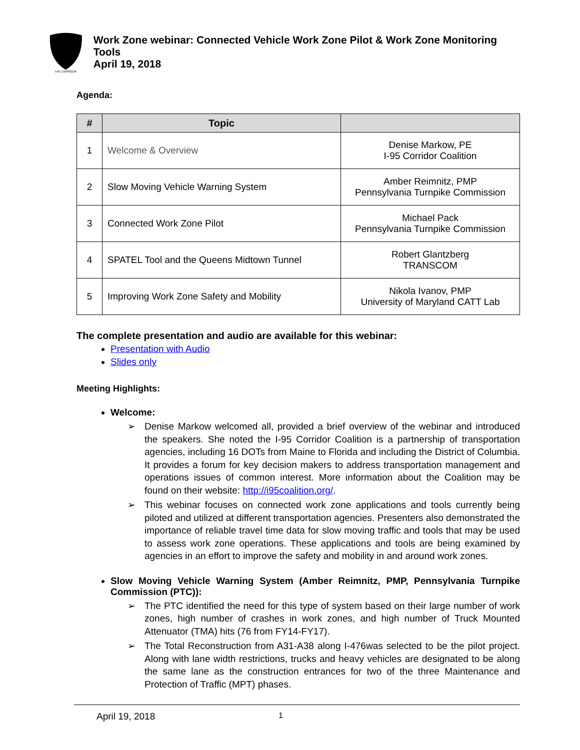I-95 CORRIDOR
Work Zone webinar: Connected Vehicle Work Zone Pilot & Work Zone Monitoring Tools
April 19, 2018
Agenda:
| # | Topic | |
| --- | --- | --- |
| 1 | Welcome & Overview | Denise Markow, PE I-95 Corridor Coalition |
| 2 | Slow Moving Vehicle Warning System | Amber Reimnitz, PMP Pennsylvania Turnpike Commission |
| 3 | Connected Work Zone Pilot | Michael Pack Pennsylvania Turnpike Commission |
| 4 | SPATEL Tool and the Queens Midtown Tunnel | Robert Glantzberg TRANSCOM |
| 5 | Improving Work Zone Safety and Mobility | Nikola Ivanov, PMP University of Maryland CATT Lab |
The complete presentation and audio are available for this webinar:
Presentation with Audio
Slides only
Meeting Highlights:
Welcome:
➢ Denise Markow welcomed all, provided a brief overview of the webinar and introduced the speakers. She noted the I-95 Corridor Coalition is a partnership of transportation agencies, including 16 DOTs from Maine to Florida and including the District of Columbia. It provides a forum for key decision makers to address transportation management and operations issues of common interest. More information about the Coalition may be found on their website: http://i95coalition.org/.
➢ This webinar focuses on connected work zone applications and tools currently being piloted and utilized at different transportation agencies. Presenters also demonstrated the importance of reliable travel time data for slow moving traffic and tools that may be used to assess work zone operations. These applications and tools are being examined by agencies in an effort to improve the safety and mobility in and around work zones.
Slow Moving Vehicle Warning System (Amber Reimnitz, PMP, Pennsylvania Turnpike Commission (PTC)):
➢ The PTC identified the need for this type of system based on their large number of work zones, high number of crashes in work zones, and high number of Truck Mounted Attenuator (TMA) hits (76 from FY14-FY17).
➢ The Total Reconstruction from A31-A38 along I-476was selected to be the pilot project. Along with lane width restrictions, trucks and heavy vehicles are designated to be along the same lane as the construction entrances for two of the three Maintenance and Protection of Traffic (MPT) phases.
April 19, 2018 1